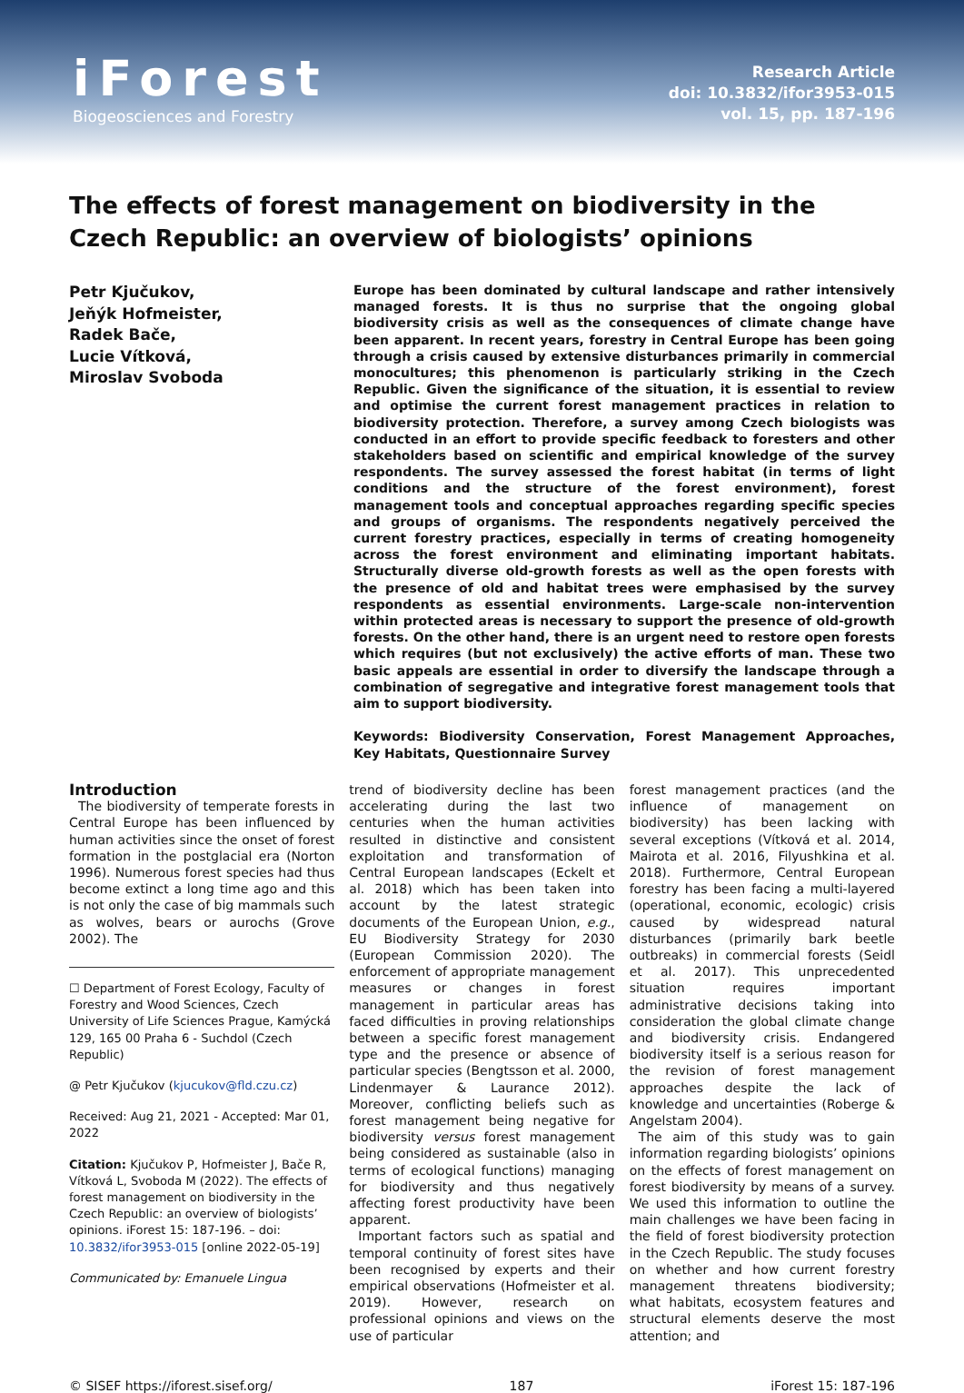iForest
Biogeosciences and Forestry
Research Article
doi: 10.3832/ifor3953-015
vol. 15, pp. 187-196
The effects of forest management on biodiversity in the Czech Republic: an overview of biologists’ opinions
Petr Kjučukov,
Jeňýk Hofmeister,
Radek Bače,
Lucie Vítková,
Miroslav Svoboda
Europe has been dominated by cultural landscape and rather intensively managed forests. It is thus no surprise that the ongoing global biodiversity crisis as well as the consequences of climate change have been apparent. In recent years, forestry in Central Europe has been going through a crisis caused by extensive disturbances primarily in commercial monocultures; this phenomenon is particularly striking in the Czech Republic. Given the significance of the situation, it is essential to review and optimise the current forest management practices in relation to biodiversity protection. Therefore, a survey among Czech biologists was conducted in an effort to provide specific feedback to foresters and other stakeholders based on scientific and empirical knowledge of the survey respondents. The survey assessed the forest habitat (in terms of light conditions and the structure of the forest environment), forest management tools and conceptual approaches regarding specific species and groups of organisms. The respondents negatively perceived the current forestry practices, especially in terms of creating homogeneity across the forest environment and eliminating important habitats. Structurally diverse old-growth forests as well as the open forests with the presence of old and habitat trees were emphasised by the survey respondents as essential environments. Large-scale non-intervention within protected areas is necessary to support the presence of old-growth forests. On the other hand, there is an urgent need to restore open forests which requires (but not exclusively) the active efforts of man. These two basic appeals are essential in order to diversify the landscape through a combination of segregative and integrative forest management tools that aim to support biodiversity.
Keywords: Biodiversity Conservation, Forest Management Approaches, Key Habitats, Questionnaire Survey
Introduction
The biodiversity of temperate forests in Central Europe has been influenced by human activities since the onset of forest formation in the postglacial era (Norton 1996). Numerous forest species had thus become extinct a long time ago and this is not only the case of big mammals such as wolves, bears or aurochs (Grove 2002). The
☐ Department of Forest Ecology, Faculty of Forestry and Wood Sciences, Czech University of Life Sciences Prague, Kamýcká 129, 165 00 Praha 6 - Suchdol (Czech Republic)
@ Petr Kjučukov (kjucukov@fld.czu.cz)
Received: Aug 21, 2021 - Accepted: Mar 01, 2022
Citation: Kjučukov P, Hofmeister J, Bače R, Vítková L, Svoboda M (2022). The effects of forest management on biodiversity in the Czech Republic: an overview of biologists’ opinions. iForest 15: 187-196. – doi: 10.3832/ifor3953-015 [online 2022-05-19]
Communicated by: Emanuele Lingua
trend of biodiversity decline has been accelerating during the last two centuries when the human activities resulted in distinctive and consistent exploitation and transformation of Central European landscapes (Eckelt et al. 2018) which has been taken into account by the latest strategic documents of the European Union, e.g., EU Biodiversity Strategy for 2030 (European Commission 2020). The enforcement of appropriate management measures or changes in forest management in particular areas has faced difficulties in proving relationships between a specific forest management type and the presence or absence of particular species (Bengtsson et al. 2000, Lindenmayer & Laurance 2012). Moreover, conflicting beliefs such as forest management being negative for biodiversity versus forest management being considered as sustainable (also in terms of ecological functions) managing for biodiversity and thus negatively affecting forest productivity have been apparent.
Important factors such as spatial and temporal continuity of forest sites have been recognised by experts and their empirical observations (Hofmeister et al. 2019). However, research on professional opinions and views on the use of particular
forest management practices (and the influence of management on biodiversity) has been lacking with several exceptions (Vítková et al. 2014, Mairota et al. 2016, Filyushkina et al. 2018). Furthermore, Central European forestry has been facing a multi-layered (operational, economic, ecologic) crisis caused by widespread natural disturbances (primarily bark beetle outbreaks) in commercial forests (Seidl et al. 2017). This unprecedented situation requires important administrative decisions taking into consideration the global climate change and biodiversity crisis. Endangered biodiversity itself is a serious reason for the revision of forest management approaches despite the lack of knowledge and uncertainties (Roberge & Angelstam 2004).
The aim of this study was to gain information regarding biologists’ opinions on the effects of forest management on forest biodiversity by means of a survey. We used this information to outline the main challenges we have been facing in the field of forest biodiversity protection in the Czech Republic. The study focuses on whether and how current forestry management threatens biodiversity; what habitats, ecosystem features and structural elements deserve the most attention; and
© SISEF https://iforest.sisef.org/ 187 iForest 15: 187-196